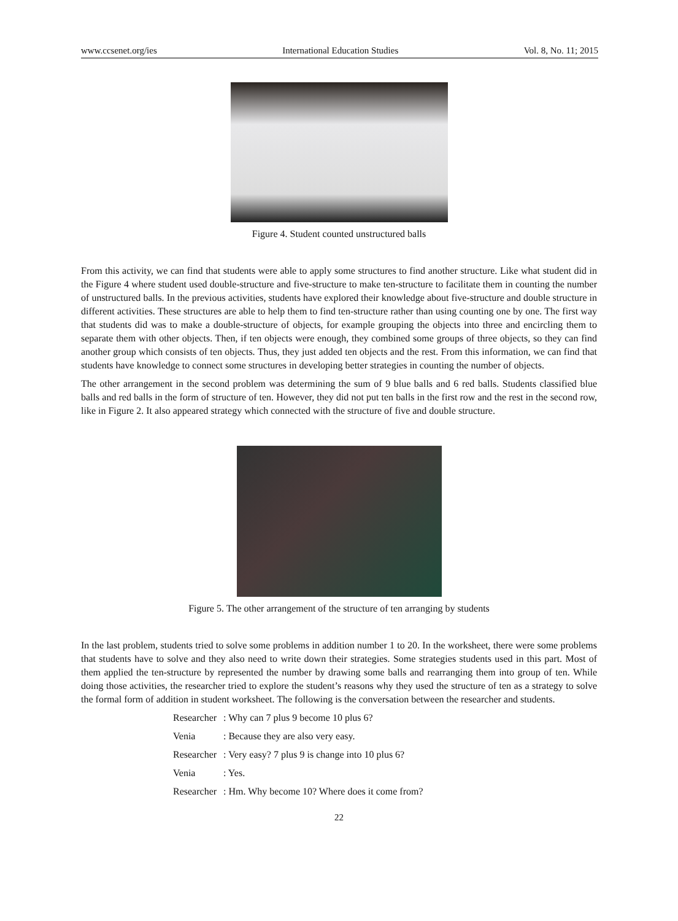www.ccsenet.org/ies International Education Studies Vol. 8, No. 11; 2015
Figure 4. Student counted unstructured balls
From this activity, we can find that students were able to apply some structures to find another structure. Like what student did in the Figure 4 where student used double-structure and five-structure to make ten-structure to facilitate them in counting the number of unstructured balls. In the previous activities, students have explored their knowledge about five-structure and double structure in different activities. These structures are able to help them to find ten-structure rather than using counting one by one. The first way that students did was to make a double-structure of objects, for example grouping the objects into three and encircling them to separate them with other objects. Then, if ten objects were enough, they combined some groups of three objects, so they can find another group which consists of ten objects. Thus, they just added ten objects and the rest. From this information, we can find that students have knowledge to connect some structures in developing better strategies in counting the number of objects.
The other arrangement in the second problem was determining the sum of 9 blue balls and 6 red balls. Students classified blue balls and red balls in the form of structure of ten. However, they did not put ten balls in the first row and the rest in the second row, like in Figure 2. It also appeared strategy which connected with the structure of five and double structure.
Figure 5. The other arrangement of the structure of ten arranging by students
In the last problem, students tried to solve some problems in addition number 1 to 20. In the worksheet, there were some problems that students have to solve and they also need to write down their strategies. Some strategies students used in this part. Most of them applied the ten-structure by represented the number by drawing some balls and rearranging them into group of ten. While doing those activities, the researcher tried to explore the student’s reasons why they used the structure of ten as a strategy to solve the formal form of addition in student worksheet. The following is the conversation between the researcher and students.
Researcher: Why can 7 plus 9 become 10 plus 6?
Venia: Because they are also very easy.
Researcher: Very easy? 7 plus 9 is change into 10 plus 6?
Venia: Yes.
Researcher: Hm. Why become 10? Where does it come from?
22